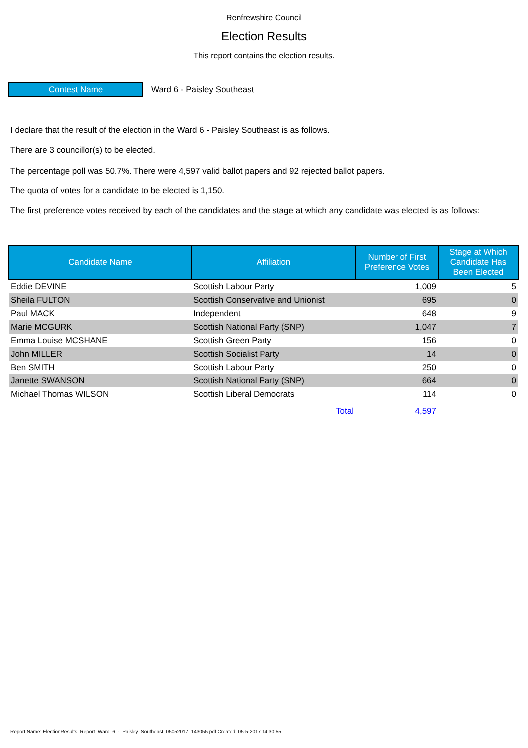Renfrewshire Council
Election Results
This report contains the election results.
Contest Name
Ward 6 - Paisley Southeast
I declare that the result of the election in the Ward 6 - Paisley Southeast is as follows.
There are 3 councillor(s) to be elected.
The percentage poll was 50.7%. There were 4,597 valid ballot papers and 92 rejected ballot papers.
The quota of votes for a candidate to be elected is 1,150.
The first preference votes received by each of the candidates and the stage at which any candidate was elected is as follows:
| Candidate Name | Affiliation | Number of First Preference Votes | Stage at Which Candidate Has Been Elected |
| --- | --- | --- | --- |
| Eddie DEVINE | Scottish Labour Party | 1,009 | 5 |
| Sheila FULTON | Scottish Conservative and Unionist | 695 | 0 |
| Paul MACK | Independent | 648 | 9 |
| Marie MCGURK | Scottish National Party (SNP) | 1,047 | 7 |
| Emma Louise MCSHANE | Scottish Green Party | 156 | 0 |
| John MILLER | Scottish Socialist Party | 14 | 0 |
| Ben SMITH | Scottish Labour Party | 250 | 0 |
| Janette SWANSON | Scottish National Party (SNP) | 664 | 0 |
| Michael Thomas WILSON | Scottish Liberal Democrats | 114 | 0 |
| | Total | 4,597 | |
Report Name: ElectionResults_Report_Ward_6_-_Paisley_Southeast_05052017_143055.pdf Created: 05-5-2017 14:30:55